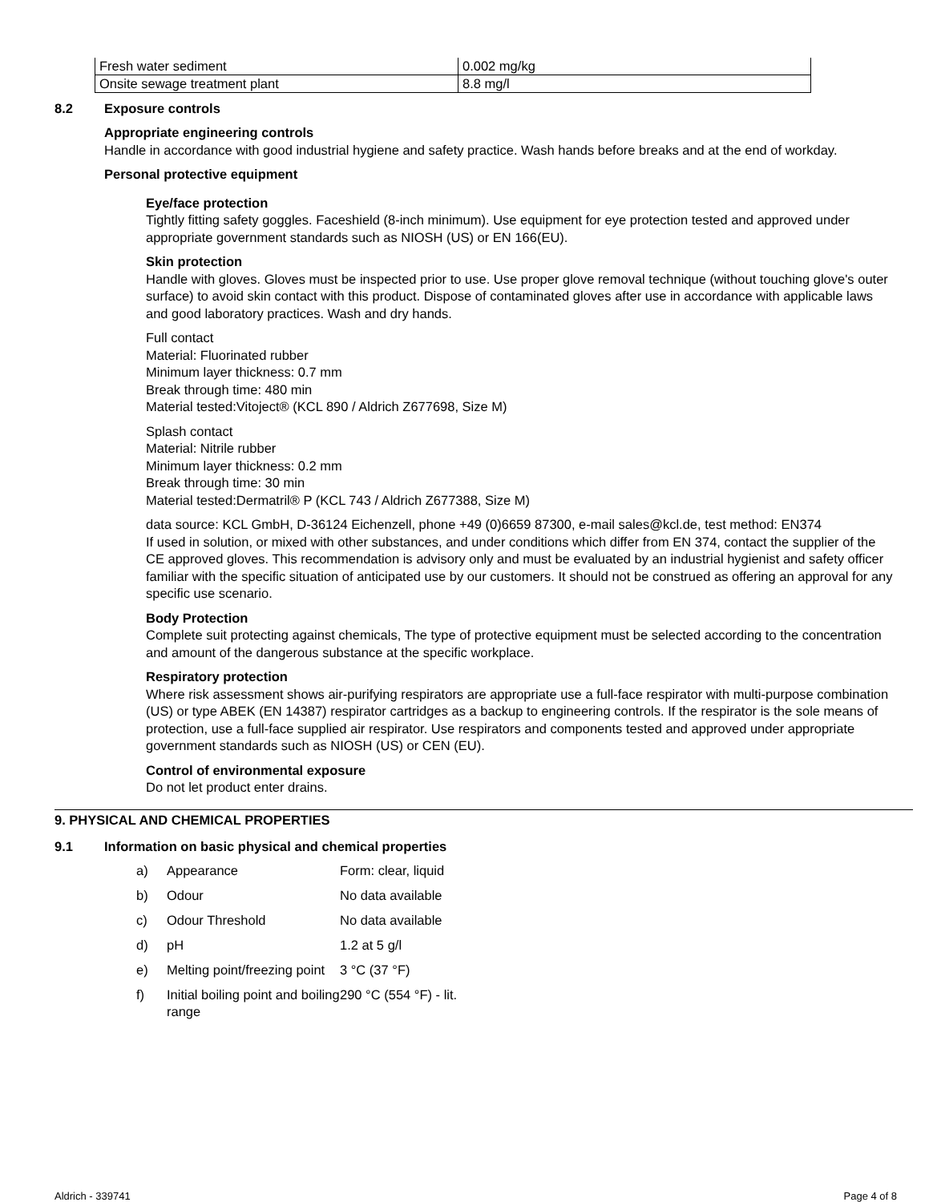| Fresh water sediment | 0.002 mg/kg |
| Onsite sewage treatment plant | 8.8 mg/l |
8.2 Exposure controls
Appropriate engineering controls
Handle in accordance with good industrial hygiene and safety practice. Wash hands before breaks and at the end of workday.
Personal protective equipment
Eye/face protection
Tightly fitting safety goggles. Faceshield (8-inch minimum). Use equipment for eye protection tested and approved under appropriate government standards such as NIOSH (US) or EN 166(EU).
Skin protection
Handle with gloves. Gloves must be inspected prior to use. Use proper glove removal technique (without touching glove's outer surface) to avoid skin contact with this product. Dispose of contaminated gloves after use in accordance with applicable laws and good laboratory practices. Wash and dry hands.
Full contact
Material: Fluorinated rubber
Minimum layer thickness: 0.7 mm
Break through time: 480 min
Material tested:Vitoject® (KCL 890 / Aldrich Z677698, Size M)
Splash contact
Material: Nitrile rubber
Minimum layer thickness: 0.2 mm
Break through time: 30 min
Material tested:Dermatril® P (KCL 743 / Aldrich Z677388, Size M)
data source: KCL GmbH, D-36124 Eichenzell, phone +49 (0)6659 87300, e-mail sales@kcl.de, test method: EN374
If used in solution, or mixed with other substances, and under conditions which differ from EN 374, contact the supplier of the CE approved gloves. This recommendation is advisory only and must be evaluated by an industrial hygienist and safety officer familiar with the specific situation of anticipated use by our customers. It should not be construed as offering an approval for any specific use scenario.
Body Protection
Complete suit protecting against chemicals, The type of protective equipment must be selected according to the concentration and amount of the dangerous substance at the specific workplace.
Respiratory protection
Where risk assessment shows air-purifying respirators are appropriate use a full-face respirator with multi-purpose combination (US) or type ABEK (EN 14387) respirator cartridges as a backup to engineering controls. If the respirator is the sole means of protection, use a full-face supplied air respirator. Use respirators and components tested and approved under appropriate government standards such as NIOSH (US) or CEN (EU).
Control of environmental exposure
Do not let product enter drains.
9. PHYSICAL AND CHEMICAL PROPERTIES
9.1 Information on basic physical and chemical properties
| a) | Appearance | Form: clear, liquid |
| b) | Odour | No data available |
| c) | Odour Threshold | No data available |
| d) | pH | 1.2 at 5 g/l |
| e) | Melting point/freezing point | 3 °C (37 °F) |
| f) | Initial boiling point and boiling range | 290 °C (554 °F) - lit. |
Aldrich - 339741 Page 4 of 8